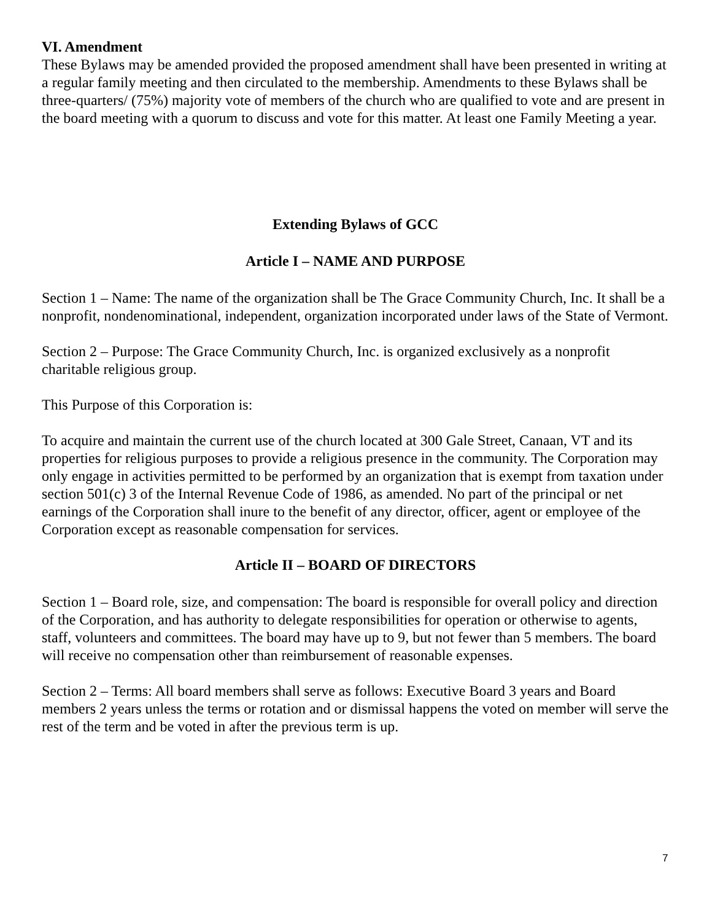VI. Amendment
These Bylaws may be amended provided the proposed amendment shall have been presented in writing at a regular family meeting and then circulated to the membership. Amendments to these Bylaws shall be three-quarters/ (75%) majority vote of members of the church who are qualified to vote and are present in the board meeting with a quorum to discuss and vote for this matter. At least one Family Meeting a year.
Extending Bylaws of GCC
Article I – NAME AND PURPOSE
Section 1 – Name: The name of the organization shall be The Grace Community Church, Inc. It shall be a nonprofit, nondenominational, independent, organization incorporated under laws of the State of Vermont.
Section 2 – Purpose: The Grace Community Church, Inc. is organized exclusively as a nonprofit charitable religious group.
This Purpose of this Corporation is:
To acquire and maintain the current use of the church located at 300 Gale Street, Canaan, VT and its properties for religious purposes to provide a religious presence in the community. The Corporation may only engage in activities permitted to be performed by an organization that is exempt from taxation under section 501(c) 3 of the Internal Revenue Code of 1986, as amended. No part of the principal or net earnings of the Corporation shall inure to the benefit of any director, officer, agent or employee of the Corporation except as reasonable compensation for services.
Article II – BOARD OF DIRECTORS
Section 1 – Board role, size, and compensation: The board is responsible for overall policy and direction of the Corporation, and has authority to delegate responsibilities for operation or otherwise to agents, staff, volunteers and committees. The board may have up to 9, but not fewer than 5 members. The board will receive no compensation other than reimbursement of reasonable expenses.
Section 2 – Terms: All board members shall serve as follows: Executive Board 3 years and Board members 2 years unless the terms or rotation and or dismissal happens the voted on member will serve the rest of the term and be voted in after the previous term is up.
7